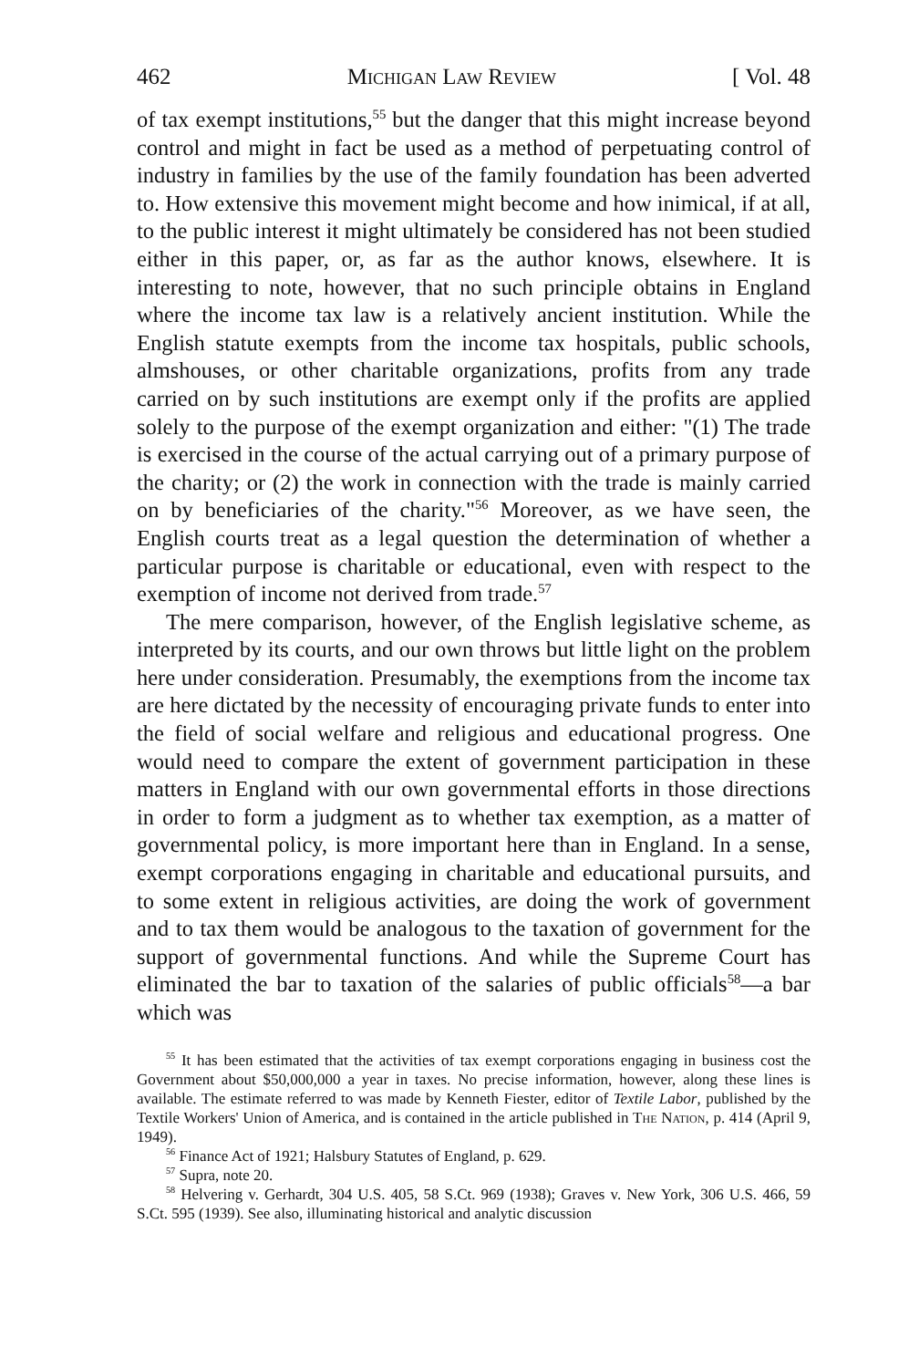462 Michigan Law Review [ Vol. 48
of tax exempt institutions,<sup>55</sup> but the danger that this might increase beyond control and might in fact be used as a method of perpetuating control of industry in families by the use of the family foundation has been adverted to. How extensive this movement might become and how inimical, if at all, to the public interest it might ultimately be considered has not been studied either in this paper, or, as far as the author knows, elsewhere. It is interesting to note, however, that no such principle obtains in England where the income tax law is a relatively ancient institution. While the English statute exempts from the income tax hospitals, public schools, almshouses, or other charitable organizations, profits from any trade carried on by such institutions are exempt only if the profits are applied solely to the purpose of the exempt organization and either: "(1) The trade is exercised in the course of the actual carrying out of a primary purpose of the charity; or (2) the work in connection with the trade is mainly carried on by beneficiaries of the charity."<sup>56</sup> Moreover, as we have seen, the English courts treat as a legal question the determination of whether a particular purpose is charitable or educational, even with respect to the exemption of income not derived from trade.<sup>57</sup>
The mere comparison, however, of the English legislative scheme, as interpreted by its courts, and our own throws but little light on the problem here under consideration. Presumably, the exemptions from the income tax are here dictated by the necessity of encouraging private funds to enter into the field of social welfare and religious and educational progress. One would need to compare the extent of government participation in these matters in England with our own governmental efforts in those directions in order to form a judgment as to whether tax exemption, as a matter of governmental policy, is more important here than in England. In a sense, exempt corporations engaging in charitable and educational pursuits, and to some extent in religious activities, are doing the work of government and to tax them would be analogous to the taxation of government for the support of governmental functions. And while the Supreme Court has eliminated the bar to taxation of the salaries of public officials<sup>58</sup>—a bar which was
<sup>55</sup> It has been estimated that the activities of tax exempt corporations engaging in business cost the Government about $50,000,000 a year in taxes. No precise information, however, along these lines is available. The estimate referred to was made by Kenneth Fiester, editor of Textile Labor, published by the Textile Workers' Union of America, and is contained in the article published in The Nation, p. 414 (April 9, 1949).
<sup>56</sup> Finance Act of 1921; Halsbury Statutes of England, p. 629.
<sup>57</sup> Supra, note 20.
<sup>58</sup> Helvering v. Gerhardt, 304 U.S. 405, 58 S.Ct. 969 (1938); Graves v. New York, 306 U.S. 466, 59 S.Ct. 595 (1939). See also, illuminating historical and analytic discussion